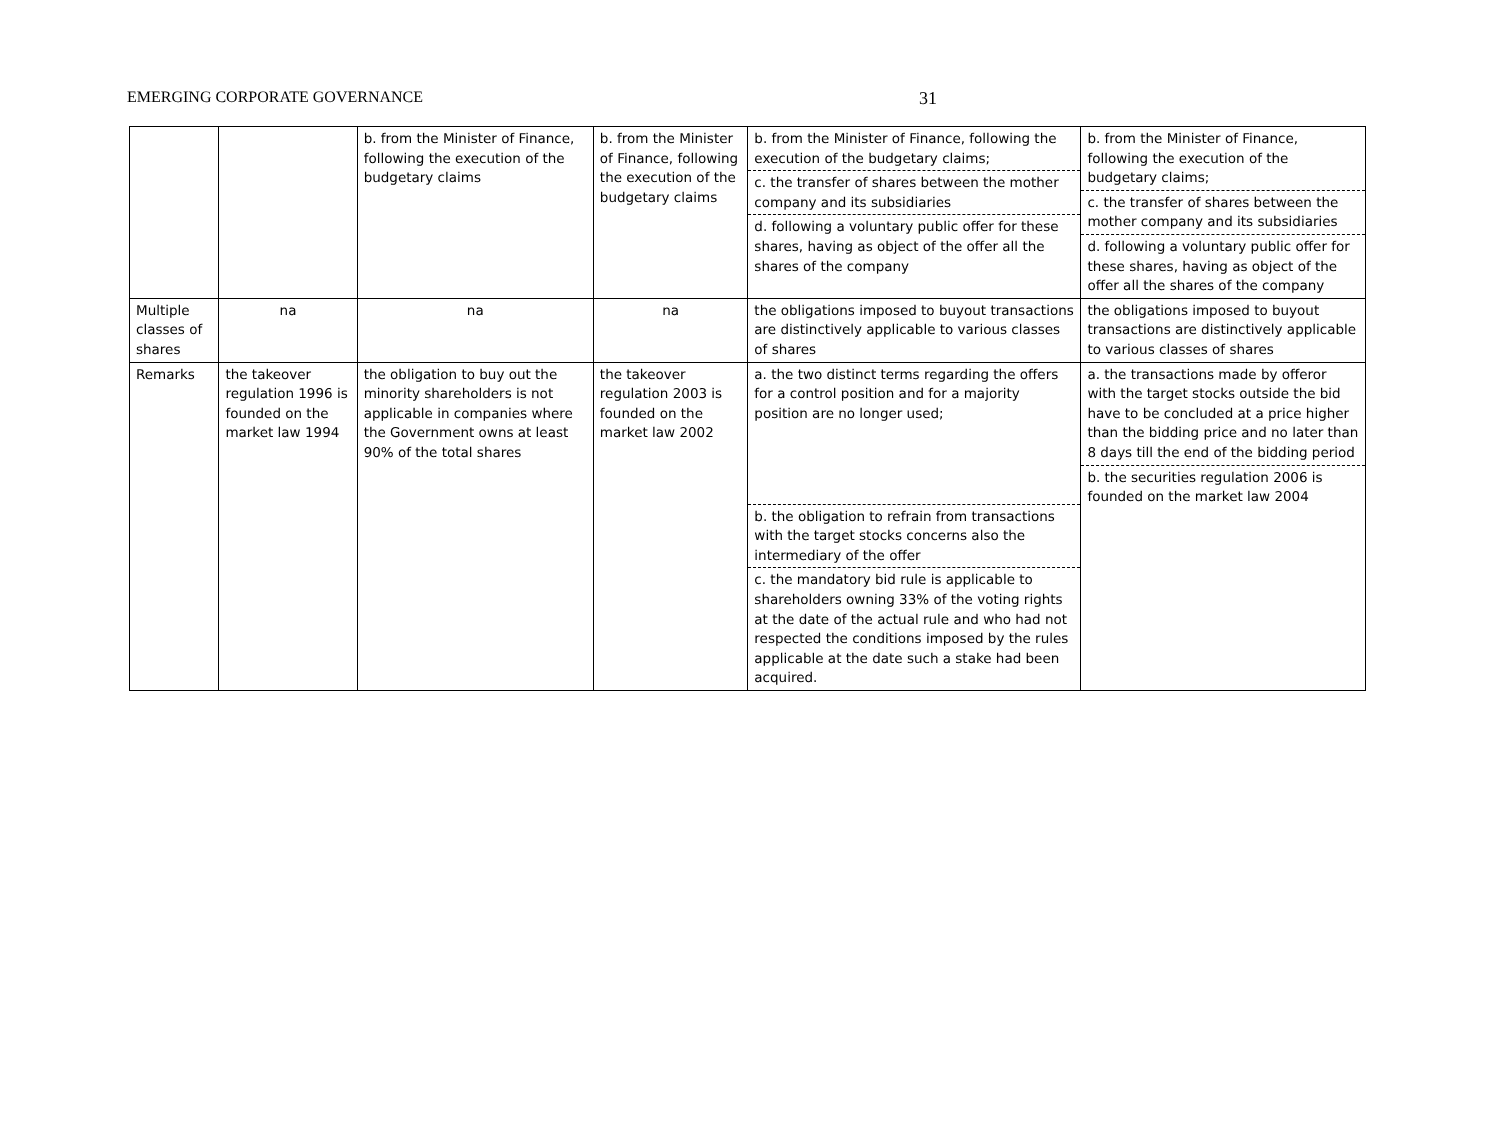EMERGING CORPORATE GOVERNANCE 31
| | | b. from the Minister of Finance, following the execution of the budgetary claims | b. from the Minister of Finance, following the execution of the budgetary claims | b. from the Minister of Finance, following the execution of the budgetary claims; c. the transfer of shares between the mother company and its subsidiaries d. following a voluntary public offer for these shares, having as object of the offer all the shares of the company | b. from the Minister of Finance, following the execution of the budgetary claims; c. the transfer of shares between the mother company and its subsidiaries d. following a voluntary public offer for these shares, having as object of the offer all the shares of the company |
| Multiple classes of shares | na | na | na | the obligations imposed to buyout transactions are distinctively applicable to various classes of shares | the obligations imposed to buyout transactions are distinctively applicable to various classes of shares |
| Remarks | the takeover regulation 1996 is founded on the market law 1994 | the obligation to buy out the minority shareholders is not applicable in companies where the Government owns at least 90% of the total shares | the takeover regulation 2003 is founded on the market law 2002 | a. the two distinct terms regarding the offers for a control position and for a majority position are no longer used; b. the obligation to refrain from transactions with the target stocks concerns also the intermediary of the offer c. the mandatory bid rule is applicable to shareholders owning 33% of the voting rights at the date of the actual rule and who had not respected the conditions imposed by the rules applicable at the date such a stake had been acquired. | a. the transactions made by offeror with the target stocks outside the bid have to be concluded at a price higher than the bidding price and no later than 8 days till the end of the bidding period b. the securities regulation 2006 is founded on the market law 2004 |